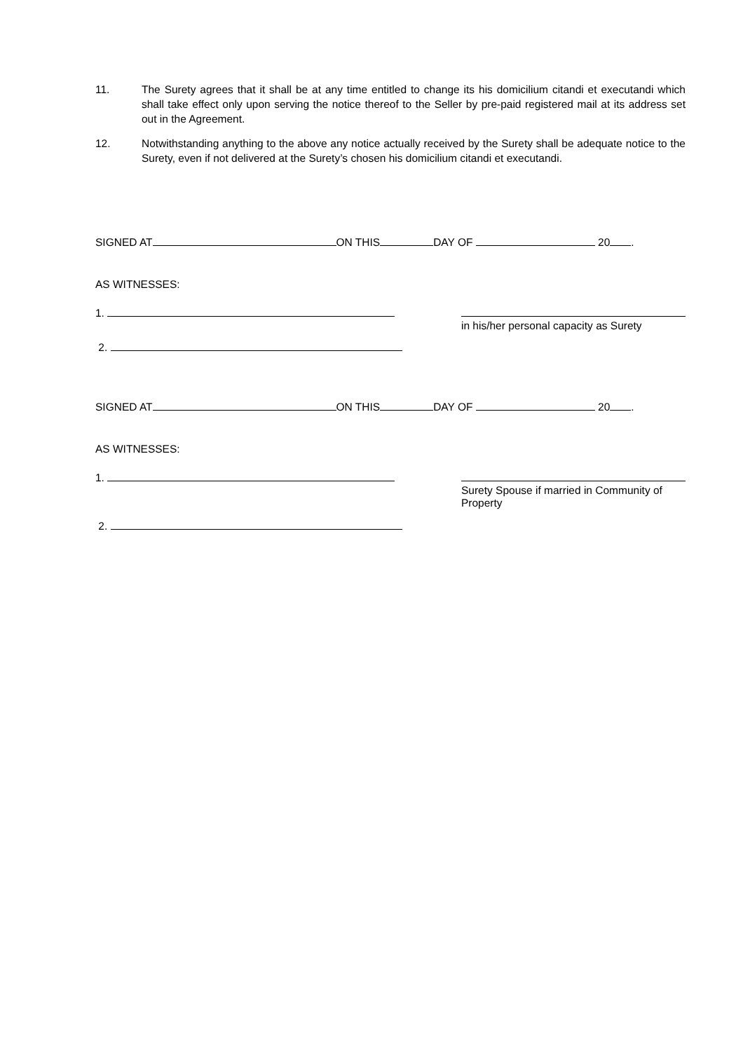11. The Surety agrees that it shall be at any time entitled to change its his domicilium citandi et executandi which shall take effect only upon serving the notice thereof to the Seller by pre-paid registered mail at its address set out in the Agreement.
12. Notwithstanding anything to the above any notice actually received by the Surety shall be adequate notice to the Surety, even if not delivered at the Surety’s chosen his domicilium citandi et executandi.
SIGNED AT ON THIS DAY OF 20 .
AS WITNESSES:
1.
in his/her personal capacity as Surety
2.
SIGNED AT ON THIS DAY OF 20 .
AS WITNESSES:
1.
Surety Spouse if married in Community of Property
2.